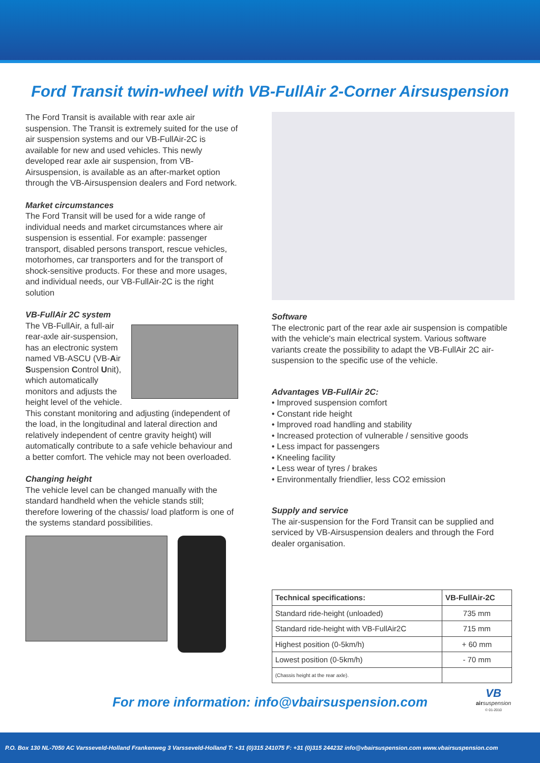Ford Transit twin-wheel with VB-FullAir 2-Corner Airsuspension
The Ford Transit is available with rear axle air suspension. The Transit is extremely suited for the use of air suspension systems and our VB-FullAir-2C is available for new and used vehicles. This newly developed rear axle air suspension, from VB-Airsuspension, is available as an after-market option through the VB-Airsuspension dealers and Ford network.
Market circumstances
The Ford Transit will be used for a wide range of individual needs and market circumstances where air suspension is essential. For example: passenger transport, disabled persons transport, rescue vehicles, motorhomes, car transporters and for the transport of shock-sensitive products. For these and more usages, and individual needs, our VB-FullAir-2C is the right solution
VB-FullAir 2C system
The VB-FullAir, a full-air rear-axle air-suspension, has an electronic system named VB-ASCU (VB-Air Suspension Control Unit), which automatically monitors and adjusts the height level of the vehicle. This constant monitoring and adjusting (independent of the load, in the longitudinal and lateral direction and relatively independent of centre gravity height) will automatically contribute to a safe vehicle behaviour and a better comfort. The vehicle may not been overloaded.
Changing height
The vehicle level can be changed manually with the standard handheld when the vehicle stands still; therefore lowering of the chassis/ load platform is one of the systems standard possibilities.
Software
The electronic part of the rear axle air suspension is compatible with the vehicle's main electrical system. Various software variants create the possibility to adapt the VB-FullAir 2C air-suspension to the specific use of the vehicle.
Advantages VB-FullAir 2C:
• Improved suspension comfort
• Constant ride height
• Improved road handling and stability
• Increased protection of vulnerable / sensitive goods
• Less impact for passengers
• Kneeling facility
• Less wear of tyres / brakes
• Environmentally friendlier, less CO2 emission
Supply and service
The air-suspension for the Ford Transit can be supplied and serviced by VB-Airsuspension dealers and through the Ford dealer organisation.
| Technical specifications: | VB-FullAir-2C |
| --- | --- |
| Standard ride-height (unloaded) | 735 mm |
| Standard ride-height with VB-FullAir2C | 715 mm |
| Highest position (0-5km/h) | + 60 mm |
| Lowest position (0-5km/h) | - 70 mm |
| (Chassis height at the rear axle). | |
For more information: info@vbairsuspension.com
VB
air suspension
© 01-2010
P.O. Box 130 NL-7050 AC Varsseveld-Holland Frankenweg 3 Varsseveld-Holland T: +31 (0)315 241075 F: +31 (0)315 244232 info@vbairsuspension.com www.vbairsuspension.com